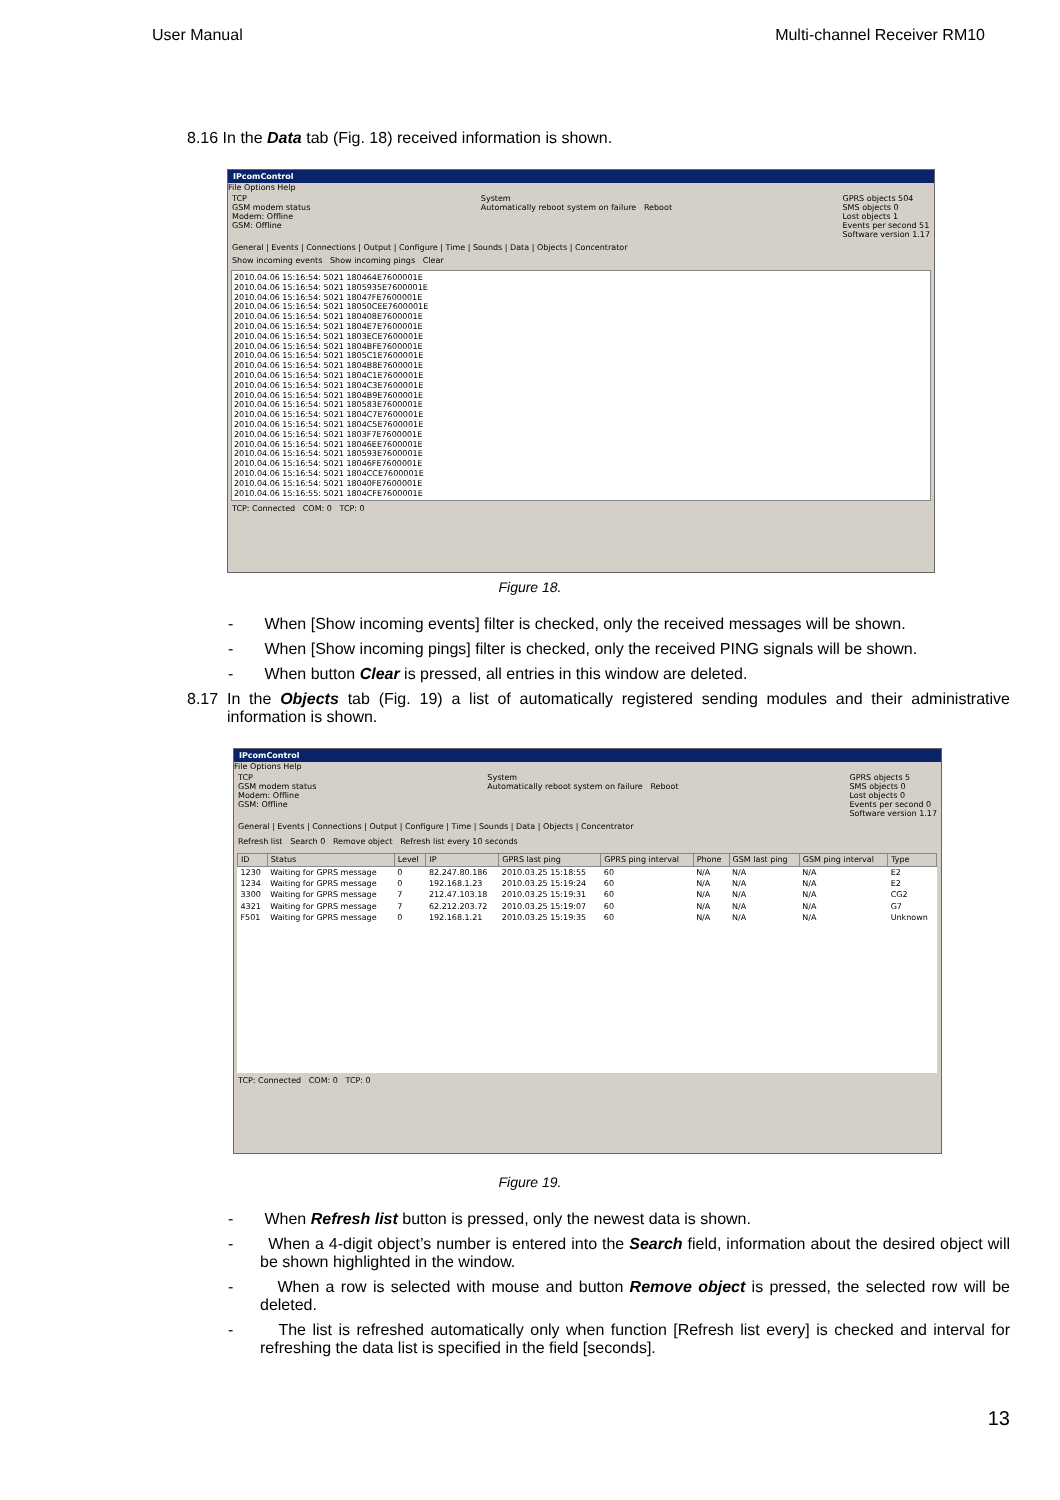User Manual Multi-channel Receiver RM10
8.16 In the Data tab (Fig. 18) received information is shown.
IPcomControl
File Options Help
TCP
GSM modem status
Modem: Offline
GSM: Offline
System
Automatically reboot system on failure Reboot
GPRS objects 504
SMS objects 0
Lost objects 1
Events per second 51
Software version 1.17
General | Events | Connections | Output | Configure | Time | Sounds | Data | Objects | Concentrator
Show incoming events Show incoming pings Clear
2010.04.06 15:16:54: 5021 180464E7600001E
2010.04.06 15:16:54: 5021 1805935E7600001E
2010.04.06 15:16:54: 5021 18047FE7600001E
2010.04.06 15:16:54: 5021 18050CEE7600001E
2010.04.06 15:16:54: 5021 180408E7600001E
2010.04.06 15:16:54: 5021 1804E7E7600001E
2010.04.06 15:16:54: 5021 1803ECE7600001E
2010.04.06 15:16:54: 5021 1804BFE7600001E
2010.04.06 15:16:54: 5021 1805C1E7600001E
2010.04.06 15:16:54: 5021 1804B8E7600001E
2010.04.06 15:16:54: 5021 1804C1E7600001E
2010.04.06 15:16:54: 5021 1804C3E7600001E
2010.04.06 15:16:54: 5021 1804B9E7600001E
2010.04.06 15:16:54: 5021 180583E7600001E
2010.04.06 15:16:54: 5021 1804C7E7600001E
2010.04.06 15:16:54: 5021 1804C5E7600001E
2010.04.06 15:16:54: 5021 1803F7E7600001E
2010.04.06 15:16:54: 5021 18046EE7600001E
2010.04.06 15:16:54: 5021 180593E7600001E
2010.04.06 15:16:54: 5021 18046FE7600001E
2010.04.06 15:16:54: 5021 1804CCE7600001E
2010.04.06 15:16:54: 5021 18040FE7600001E
2010.04.06 15:16:55: 5021 1804CFE7600001E
TCP: Connected COM: 0 TCP: 0
Figure 18.
- When [Show incoming events] filter is checked, only the received messages will be shown.
- When [Show incoming pings] filter is checked, only the received PING signals will be shown.
- When button Clear is pressed, all entries in this window are deleted.
8.17 In the Objects tab (Fig. 19) a list of automatically registered sending modules and their administrative information is shown.
IPcomControl
File Options Help
TCP
GSM modem status
Modem: Offline
GSM: Offline
System
Automatically reboot system on failure Reboot
GPRS objects 5
SMS objects 0
Lost objects 0
Events per second 0
Software version 1.17
General | Events | Connections | Output | Configure | Time | Sounds | Data | Objects | Concentrator
Refresh list Search 0 Remove object Refresh list every 10 seconds
| ID | Status | Level | IP | GPRS last ping | GPRS ping interval | Phone | GSM last ping | GSM ping interval | Type |
| --- | --- | --- | --- | --- | --- | --- | --- | --- | --- |
| 1230 | Waiting for GPRS message | 0 | 82.247.80.186 | 2010.03.25 15:18:55 | 60 | N/A | N/A | N/A | E2 |
| 1234 | Waiting for GPRS message | 0 | 192.168.1.23 | 2010.03.25 15:19:24 | 60 | N/A | N/A | N/A | E2 |
| 3300 | Waiting for GPRS message | 7 | 212.47.103.18 | 2010.03.25 15:19:31 | 60 | N/A | N/A | N/A | CG2 |
| 4321 | Waiting for GPRS message | 7 | 62.212.203.72 | 2010.03.25 15:19:07 | 60 | N/A | N/A | N/A | G7 |
| F501 | Waiting for GPRS message | 0 | 192.168.1.21 | 2010.03.25 15:19:35 | 60 | N/A | N/A | N/A | Unknown |
TCP: Connected COM: 0 TCP: 0
Figure 19.
- When Refresh list button is pressed, only the newest data is shown.
- When a 4-digit object’s number is entered into the Search field, information about the desired object will be shown highlighted in the window.
- When a row is selected with mouse and button Remove object is pressed, the selected row will be deleted.
- The list is refreshed automatically only when function [Refresh list every] is checked and interval for refreshing the data list is specified in the field [seconds].
13